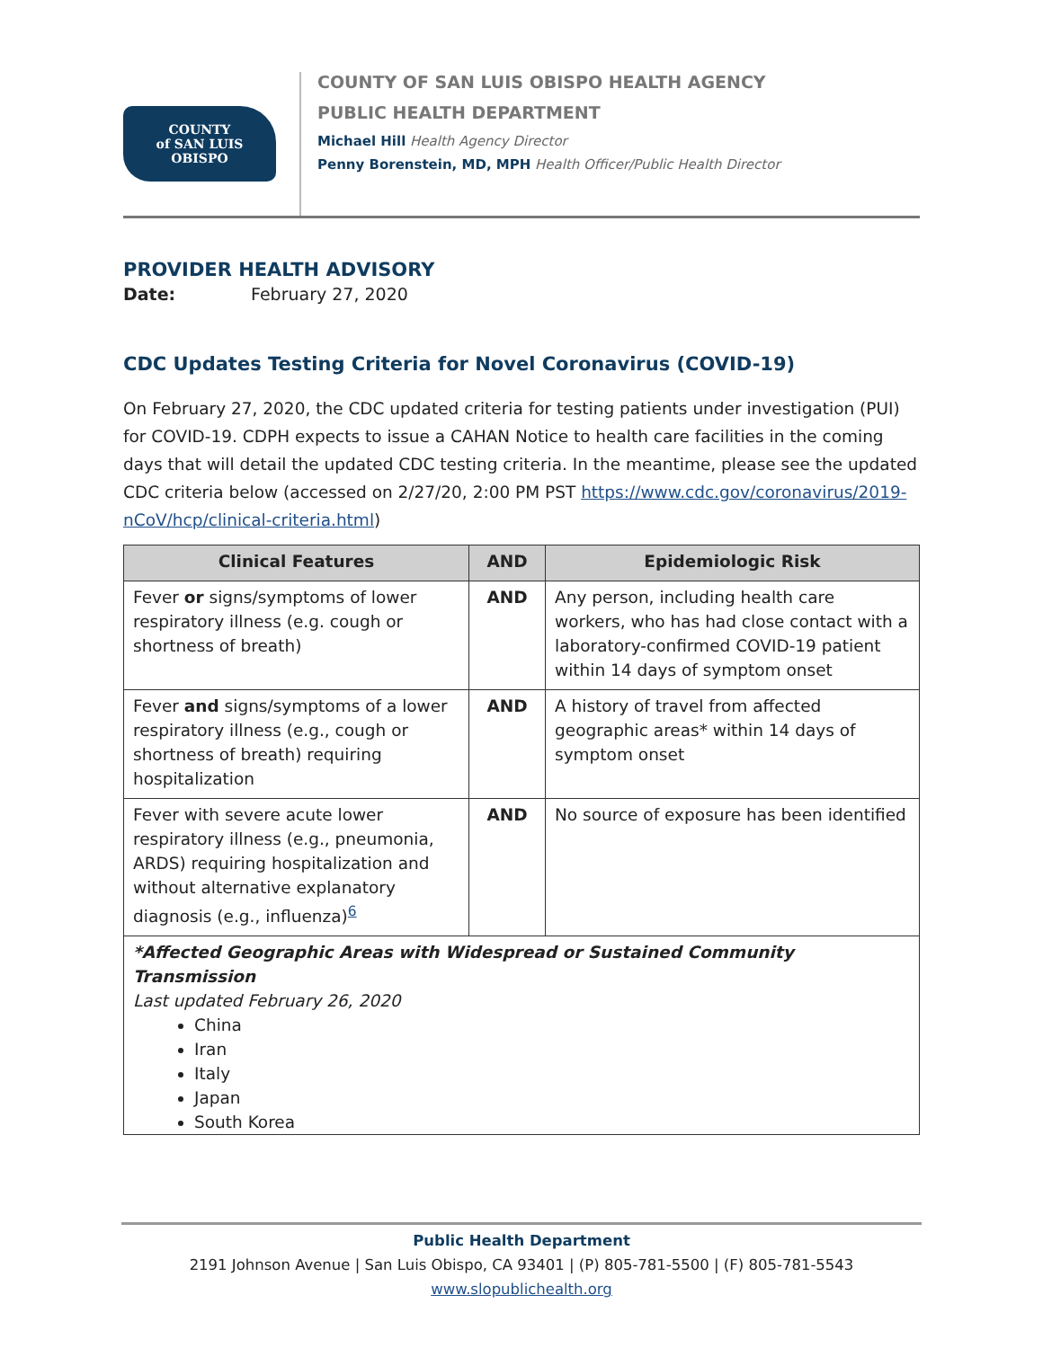COUNTY
of SAN LUIS
OBISPO
COUNTY OF SAN LUIS OBISPO HEALTH AGENCY
PUBLIC HEALTH DEPARTMENT
Michael Hill Health Agency Director
Penny Borenstein, MD, MPH Health Officer/Public Health Director
PROVIDER HEALTH ADVISORY
Date: February 27, 2020
CDC Updates Testing Criteria for Novel Coronavirus (COVID-19)
On February 27, 2020, the CDC updated criteria for testing patients under investigation (PUI) for COVID-19. CDPH expects to issue a CAHAN Notice to health care facilities in the coming days that will detail the updated CDC testing criteria. In the meantime, please see the updated CDC criteria below (accessed on 2/27/20, 2:00 PM PST https://www.cdc.gov/coronavirus/2019-nCoV/hcp/clinical-criteria.html)
| Clinical Features | AND | Epidemiologic Risk |
| --- | --- | --- |
| Fever or signs/symptoms of lower respiratory illness (e.g. cough or shortness of breath) | AND | Any person, including health care workers, who has had close contact with a laboratory-confirmed COVID-19 patient within 14 days of symptom onset |
| Fever and signs/symptoms of a lower respiratory illness (e.g., cough or shortness of breath) requiring hospitalization | AND | A history of travel from affected geographic areas* within 14 days of symptom onset |
| Fever with severe acute lower respiratory illness (e.g., pneumonia, ARDS) requiring hospitalization and without alternative explanatory diagnosis (e.g., influenza)<sup>6</sup> | AND | No source of exposure has been identified |
| *Affected Geographic Areas with Widespread or Sustained Community Transmission Last updated February 26, 2020 China Iran Italy Japan South Korea | | |
Public Health Department
2191 Johnson Avenue | San Luis Obispo, CA 93401 | (P) 805-781-5500 | (F) 805-781-5543
www.slopublichealth.org